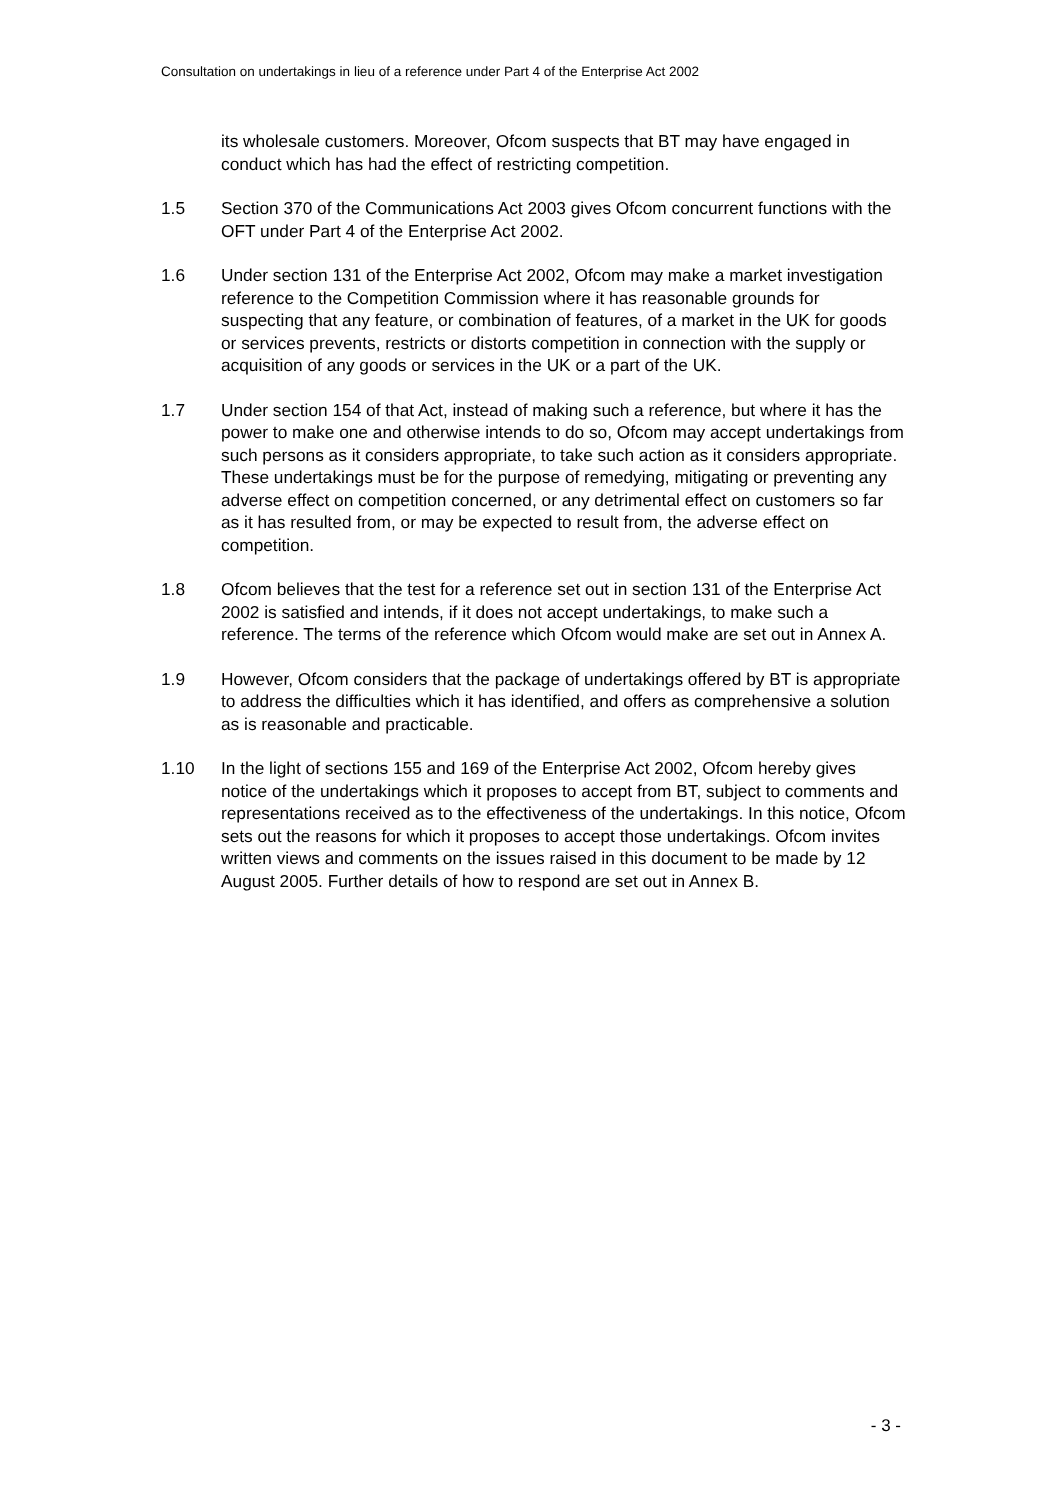Consultation on undertakings in lieu of a reference under Part 4 of the Enterprise Act 2002
its wholesale customers. Moreover, Ofcom suspects that BT may have engaged in conduct which has had the effect of restricting competition.
1.5 Section 370 of the Communications Act 2003 gives Ofcom concurrent functions with the OFT under Part 4 of the Enterprise Act 2002.
1.6 Under section 131 of the Enterprise Act 2002, Ofcom may make a market investigation reference to the Competition Commission where it has reasonable grounds for suspecting that any feature, or combination of features, of a market in the UK for goods or services prevents, restricts or distorts competition in connection with the supply or acquisition of any goods or services in the UK or a part of the UK.
1.7 Under section 154 of that Act, instead of making such a reference, but where it has the power to make one and otherwise intends to do so, Ofcom may accept undertakings from such persons as it considers appropriate, to take such action as it considers appropriate. These undertakings must be for the purpose of remedying, mitigating or preventing any adverse effect on competition concerned, or any detrimental effect on customers so far as it has resulted from, or may be expected to result from, the adverse effect on competition.
1.8 Ofcom believes that the test for a reference set out in section 131 of the Enterprise Act 2002 is satisfied and intends, if it does not accept undertakings, to make such a reference. The terms of the reference which Ofcom would make are set out in Annex A.
1.9 However, Ofcom considers that the package of undertakings offered by BT is appropriate to address the difficulties which it has identified, and offers as comprehensive a solution as is reasonable and practicable.
1.10 In the light of sections 155 and 169 of the Enterprise Act 2002, Ofcom hereby gives notice of the undertakings which it proposes to accept from BT, subject to comments and representations received as to the effectiveness of the undertakings. In this notice, Ofcom sets out the reasons for which it proposes to accept those undertakings. Ofcom invites written views and comments on the issues raised in this document to be made by 12 August 2005. Further details of how to respond are set out in Annex B.
- 3 -